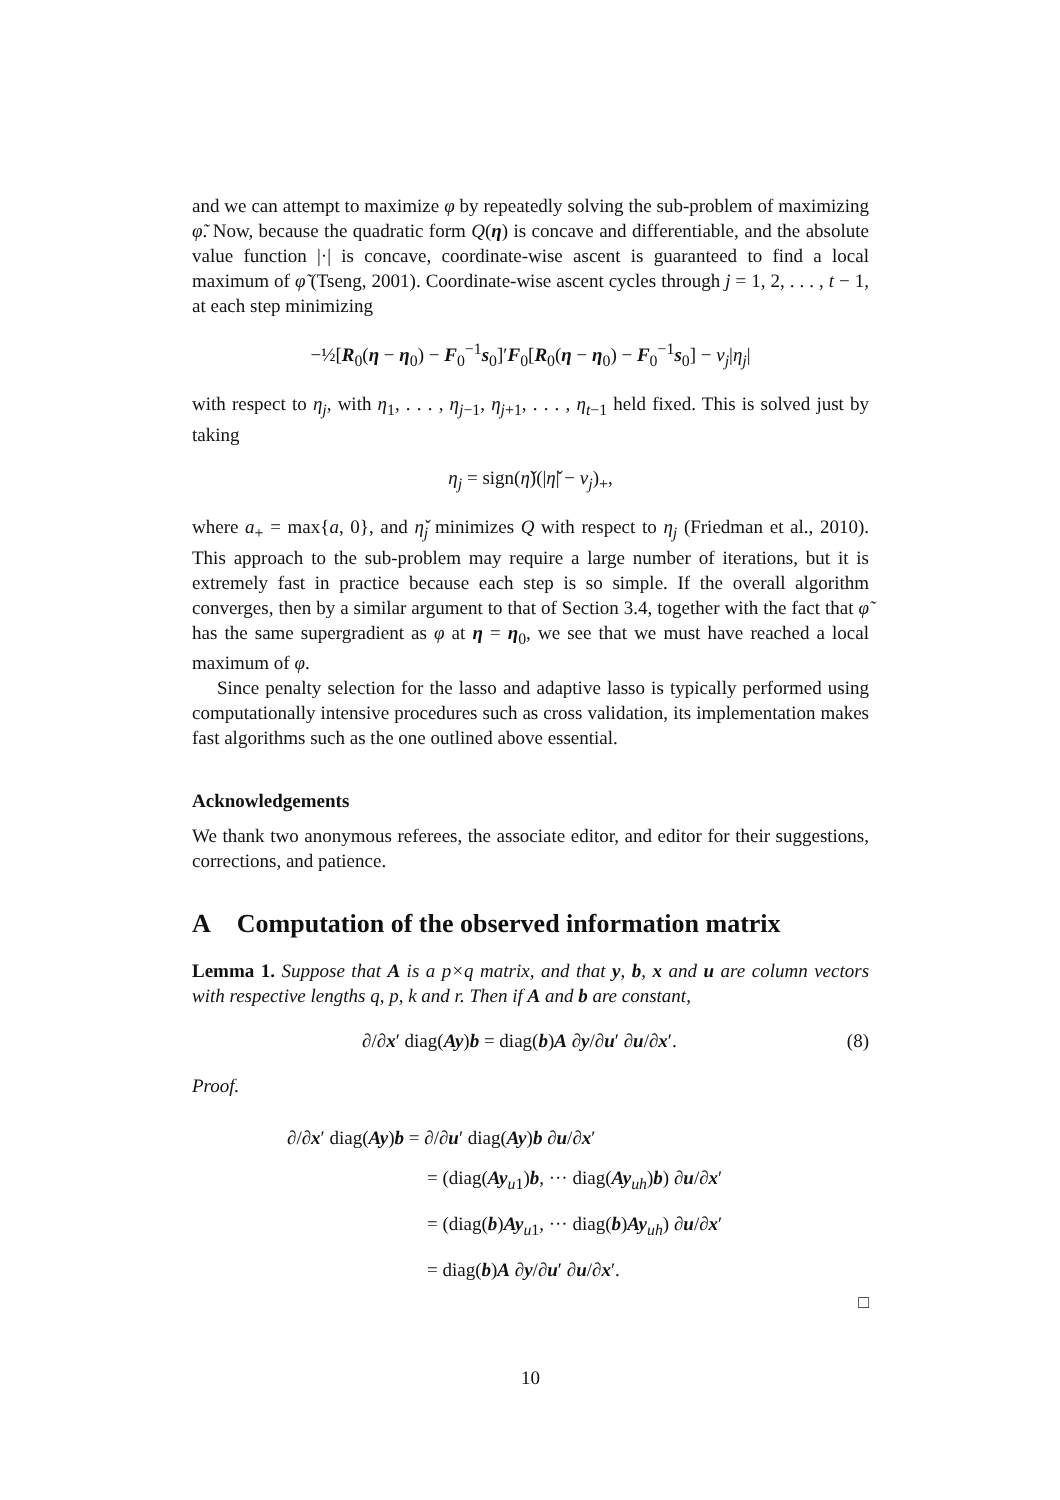and we can attempt to maximize φ by repeatedly solving the sub-problem of maximizing φ̃. Now, because the quadratic form Q(η) is concave and differentiable, and the absolute value function |·| is concave, coordinate-wise ascent is guaranteed to find a local maximum of φ̃ (Tseng, 2001). Coordinate-wise ascent cycles through j = 1, 2, . . . , t − 1, at each step minimizing
−½[R<sub>0</sub>(η − η<sub>0</sub>) − F<sub>0</sub><sup>−1</sup>s<sub>0</sub>]′F<sub>0</sub>[R<sub>0</sub>(η − η<sub>0</sub>) − F<sub>0</sub><sup>−1</sup>s<sub>0</sub>] − ν<sub>j</sub>|η<sub>j</sub>|
with respect to η<sub>j</sub>, with η<sub>1</sub>, . . . , η<sub>j−1</sub>, η<sub>j+1</sub>, . . . , η<sub>t−1</sub> held fixed. This is solved just by taking
η<sub>j</sub> = sign(η̌)(|η̌| − ν<sub>j</sub>)<sub>+</sub>,
where a<sub>+</sub> = max{a, 0}, and η̌<sub>j</sub> minimizes Q with respect to η<sub>j</sub> (Friedman et al., 2010). This approach to the sub-problem may require a large number of iterations, but it is extremely fast in practice because each step is so simple. If the overall algorithm converges, then by a similar argument to that of Section 3.4, together with the fact that φ̃ has the same supergradient as φ at η = η<sub>0</sub>, we see that we must have reached a local maximum of φ.
Since penalty selection for the lasso and adaptive lasso is typically performed using computationally intensive procedures such as cross validation, its implementation makes fast algorithms such as the one outlined above essential.
Acknowledgements
We thank two anonymous referees, the associate editor, and editor for their suggestions, corrections, and patience.
A Computation of the observed information matrix
Lemma 1. Suppose that A is a p×q matrix, and that y, b, x and u are column vectors with respective lengths q, p, k and r. Then if A and b are constant,
∂/∂x′ diag(Ay)b = diag(b)A ∂y/∂u′ ∂u/∂x′. (8)
Proof.
∂/∂x′ diag(Ay)b = ∂/∂u′ diag(Ay)b ∂u/∂x′
= (diag(Ay<sub>u1</sub>)b, ··· diag(Ay<sub>uh</sub>)b) ∂u/∂x′
= (diag(b)Ay<sub>u1</sub>, ··· diag(b)Ay<sub>uh</sub>) ∂u/∂x′
= diag(b)A ∂y/∂u′ ∂u/∂x′.
□
10